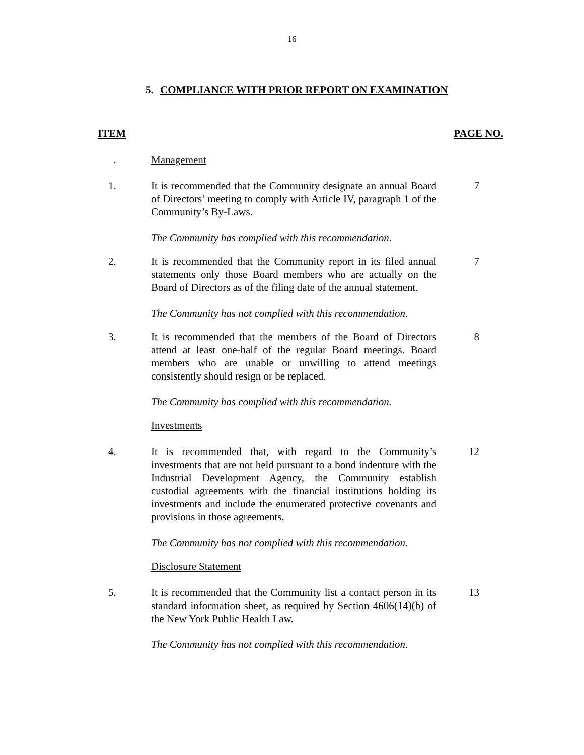16
5. COMPLIANCE WITH PRIOR REPORT ON EXAMINATION
ITEM PAGE NO.
. Management
1. It is recommended that the Community designate an annual Board of Directors’ meeting to comply with Article IV, paragraph 1 of the Community’s By-Laws.
7
The Community has complied with this recommendation.
2. It is recommended that the Community report in its filed annual statements only those Board members who are actually on the Board of Directors as of the filing date of the annual statement.
7
The Community has not complied with this recommendation.
3. It is recommended that the members of the Board of Directors attend at least one-half of the regular Board meetings. Board members who are unable or unwilling to attend meetings consistently should resign or be replaced.
8
The Community has complied with this recommendation.
Investments
4. It is recommended that, with regard to the Community’s investments that are not held pursuant to a bond indenture with the Industrial Development Agency, the Community establish custodial agreements with the financial institutions holding its investments and include the enumerated protective covenants and provisions in those agreements.
12
The Community has not complied with this recommendation.
Disclosure Statement
5. It is recommended that the Community list a contact person in its standard information sheet, as required by Section 4606(14)(b) of the New York Public Health Law.
13
The Community has not complied with this recommendation.